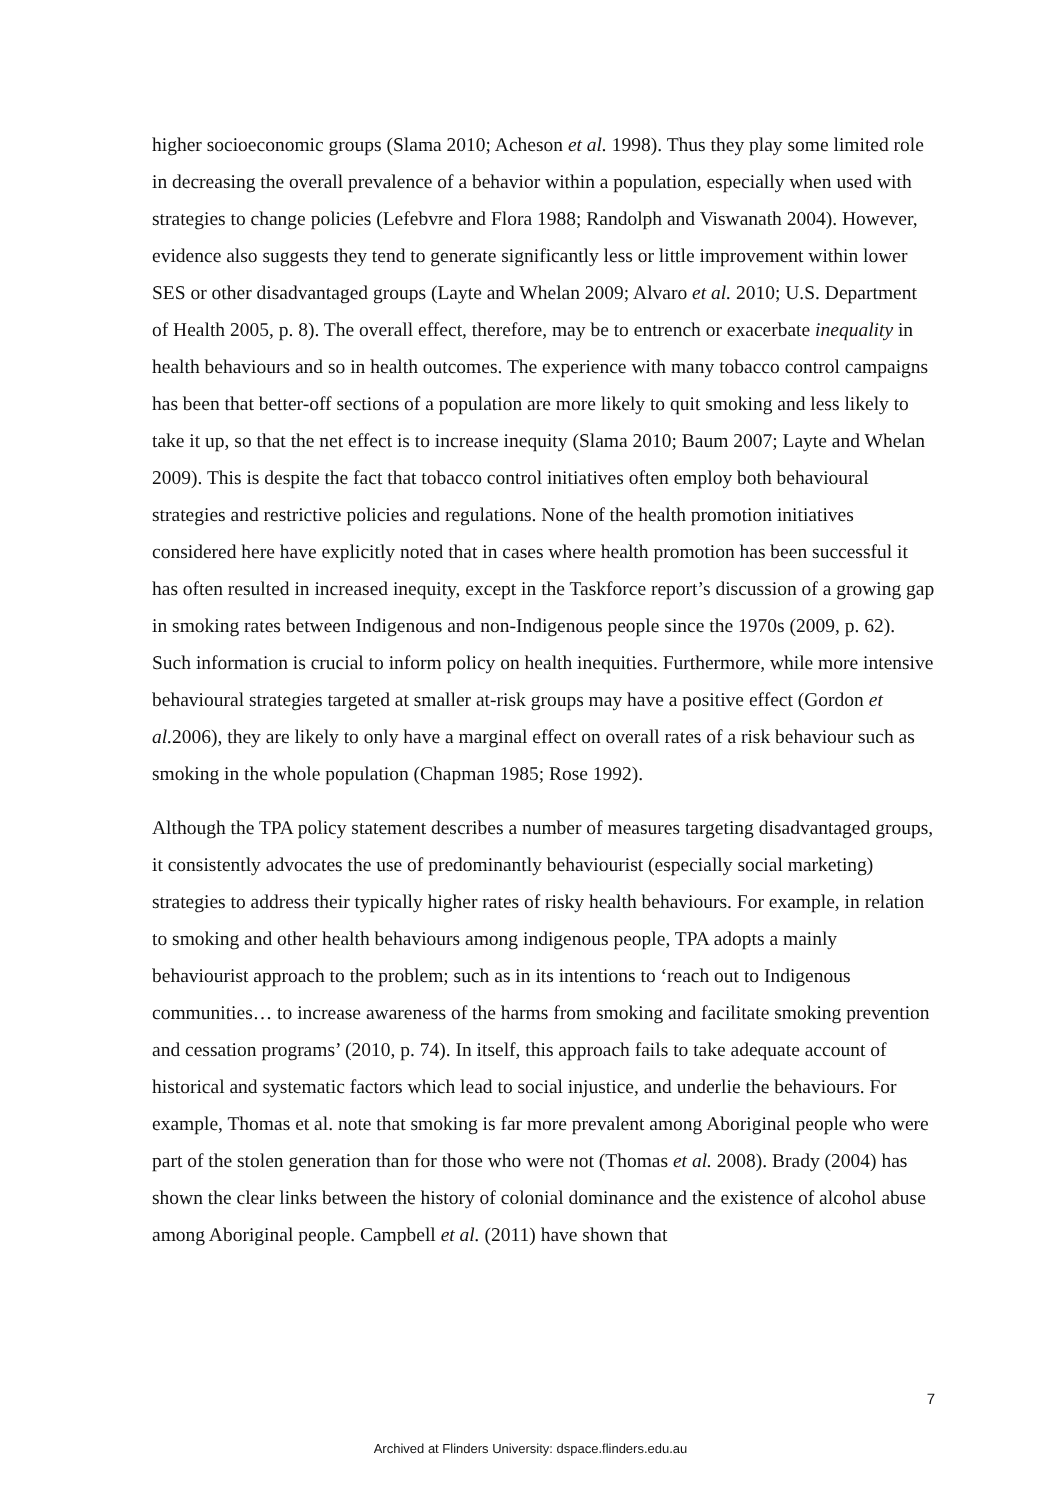higher socioeconomic groups (Slama 2010; Acheson et al. 1998). Thus they play some limited role in decreasing the overall prevalence of a behavior within a population, especially when used with strategies to change policies (Lefebvre and Flora 1988; Randolph and Viswanath 2004). However, evidence also suggests they tend to generate significantly less or little improvement within lower SES or other disadvantaged groups (Layte and Whelan 2009; Alvaro et al. 2010; U.S. Department of Health 2005, p. 8). The overall effect, therefore, may be to entrench or exacerbate inequality in health behaviours and so in health outcomes. The experience with many tobacco control campaigns has been that better-off sections of a population are more likely to quit smoking and less likely to take it up, so that the net effect is to increase inequity (Slama 2010; Baum 2007; Layte and Whelan 2009). This is despite the fact that tobacco control initiatives often employ both behavioural strategies and restrictive policies and regulations. None of the health promotion initiatives considered here have explicitly noted that in cases where health promotion has been successful it has often resulted in increased inequity, except in the Taskforce report’s discussion of a growing gap in smoking rates between Indigenous and non-Indigenous people since the 1970s (2009, p. 62). Such information is crucial to inform policy on health inequities. Furthermore, while more intensive behavioural strategies targeted at smaller at-risk groups may have a positive effect (Gordon et al. 2006), they are likely to only have a marginal effect on overall rates of a risk behaviour such as smoking in the whole population (Chapman 1985; Rose 1992).
Although the TPA policy statement describes a number of measures targeting disadvantaged groups, it consistently advocates the use of predominantly behaviourist (especially social marketing) strategies to address their typically higher rates of risky health behaviours. For example, in relation to smoking and other health behaviours among indigenous people, TPA adopts a mainly behaviourist approach to the problem; such as in its intentions to ‘reach out to Indigenous communities… to increase awareness of the harms from smoking and facilitate smoking prevention and cessation programs’ (2010, p. 74). In itself, this approach fails to take adequate account of historical and systematic factors which lead to social injustice, and underlie the behaviours. For example, Thomas et al. note that smoking is far more prevalent among Aboriginal people who were part of the stolen generation than for those who were not (Thomas et al. 2008). Brady (2004) has shown the clear links between the history of colonial dominance and the existence of alcohol abuse among Aboriginal people. Campbell et al. (2011) have shown that
7
Archived at Flinders University: dspace.flinders.edu.au